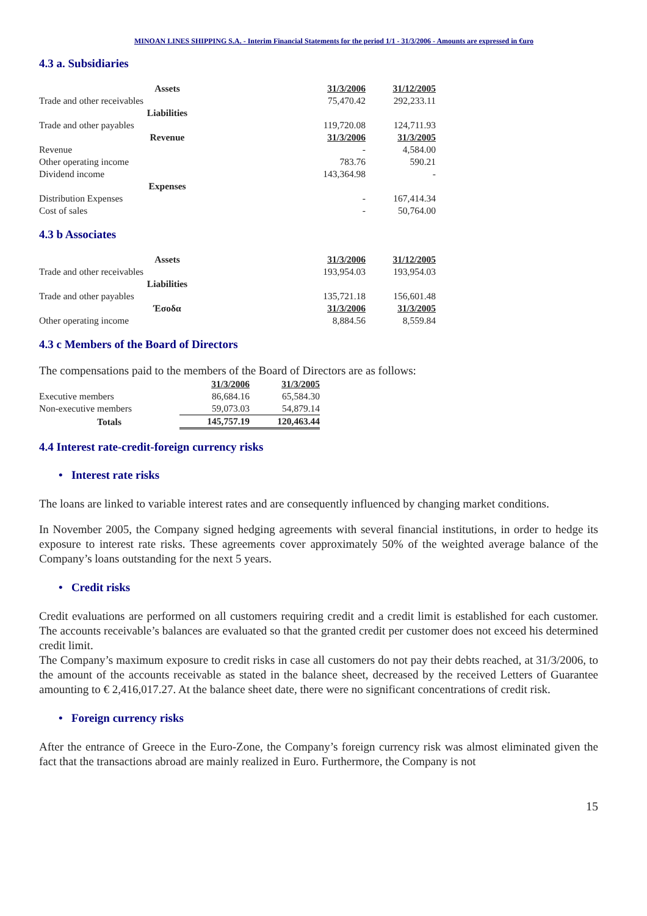MINOAN LINES SHIPPING S.A. - Interim Financial Statements for the period 1/1 - 31/3/2006 - Amounts are expressed in €uro
4.3 a. Subsidiaries
| Assets | 31/3/2006 | 31/12/2005 |
| Trade and other receivables | 75,470.42 | 292,233.11 |
| Liabilities | | |
| Trade and other payables | 119,720.08 | 124,711.93 |
| Revenue | 31/3/2006 | 31/3/2005 |
| Revenue | - | 4,584.00 |
| Other operating income | 783.76 | 590.21 |
| Dividend income | 143,364.98 | - |
| Expenses | | |
| Distribution Expenses | - | 167,414.34 |
| Cost of sales | - | 50,764.00 |
4.3 b Associates
| Assets | 31/3/2006 | 31/12/2005 |
| Trade and other receivables | 193,954.03 | 193,954.03 |
| Liabilities | | |
| Trade and other payables | 135,721.18 | 156,601.48 |
| Έσοδα | 31/3/2006 | 31/3/2005 |
| Other operating income | 8,884.56 | 8,559.84 |
4.3 c Members of the Board of Directors
The compensations paid to the members of the Board of Directors are as follows:
| | 31/3/2006 | 31/3/2005 |
| Executive members | 86,684.16 | 65,584.30 |
| Non-executive members | 59,073.03 | 54,879.14 |
| Totals | 145,757.19 | 120,463.44 |
4.4 Interest rate-credit-foreign currency risks
• Interest rate risks
The loans are linked to variable interest rates and are consequently influenced by changing market conditions.
In November 2005, the Company signed hedging agreements with several financial institutions, in order to hedge its exposure to interest rate risks. These agreements cover approximately 50% of the weighted average balance of the Company’s loans outstanding for the next 5 years.
• Credit risks
Credit evaluations are performed on all customers requiring credit and a credit limit is established for each customer. The accounts receivable’s balances are evaluated so that the granted credit per customer does not exceed his determined credit limit.
The Company’s maximum exposure to credit risks in case all customers do not pay their debts reached, at 31/3/2006, to the amount of the accounts receivable as stated in the balance sheet, decreased by the received Letters of Guarantee amounting to € 2,416,017.27. At the balance sheet date, there were no significant concentrations of credit risk.
• Foreign currency risks
After the entrance of Greece in the Euro-Zone, the Company’s foreign currency risk was almost eliminated given the fact that the transactions abroad are mainly realized in Euro. Furthermore, the Company is not
15